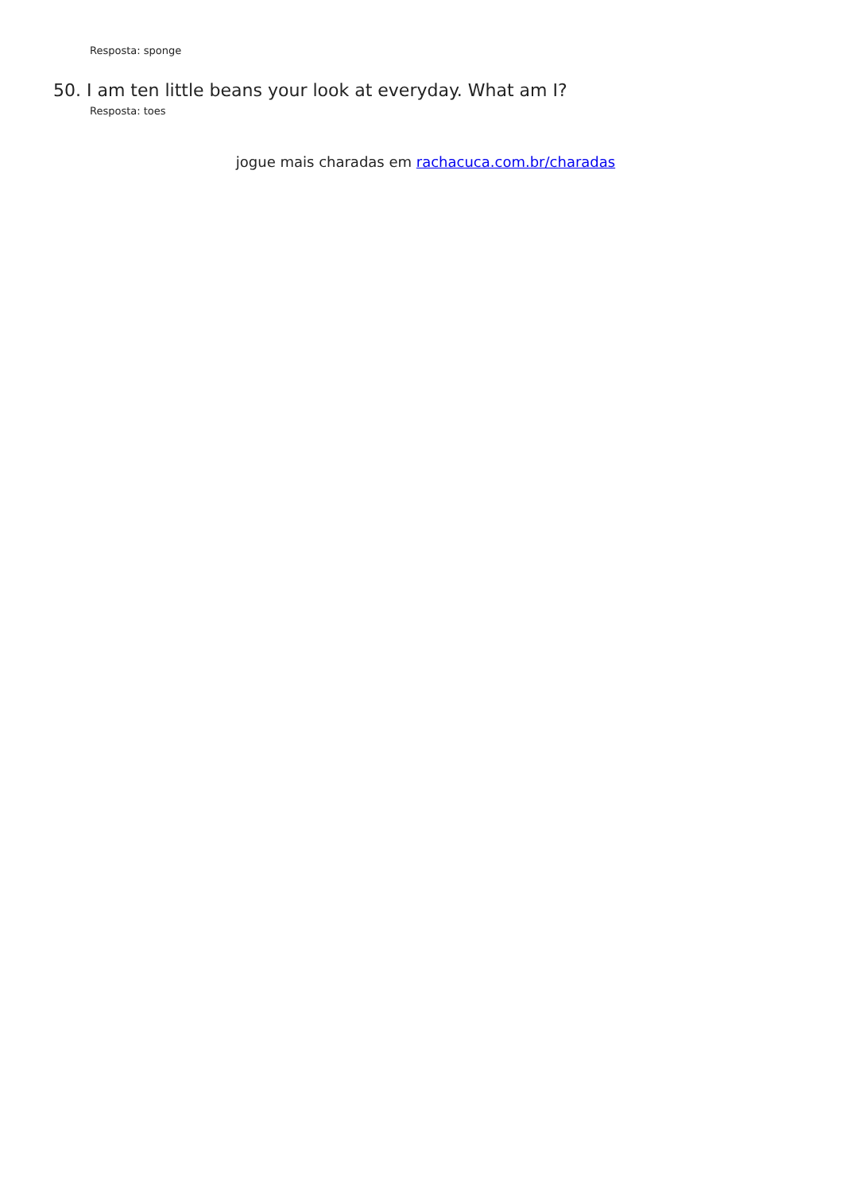Resposta: sponge
50. I am ten little beans your look at everyday. What am I?
Resposta: toes
jogue mais charadas em rachacuca.com.br/charadas